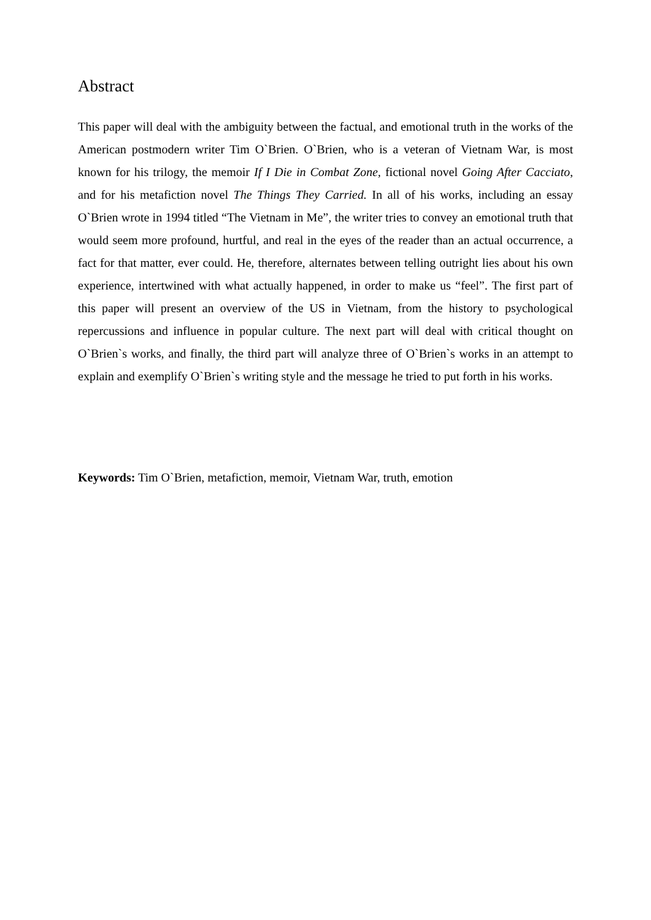Abstract
This paper will deal with the ambiguity between the factual, and emotional truth in the works of the American postmodern writer Tim O`Brien. O`Brien, who is a veteran of Vietnam War, is most known for his trilogy, the memoir If I Die in Combat Zone, fictional novel Going After Cacciato, and for his metafiction novel The Things They Carried. In all of his works, including an essay O`Brien wrote in 1994 titled “The Vietnam in Me”, the writer tries to convey an emotional truth that would seem more profound, hurtful, and real in the eyes of the reader than an actual occurrence, a fact for that matter, ever could. He, therefore, alternates between telling outright lies about his own experience, intertwined with what actually happened, in order to make us “feel”. The first part of this paper will present an overview of the US in Vietnam, from the history to psychological repercussions and influence in popular culture. The next part will deal with critical thought on O`Brien`s works, and finally, the third part will analyze three of O`Brien`s works in an attempt to explain and exemplify O`Brien`s writing style and the message he tried to put forth in his works.
Keywords: Tim O`Brien, metafiction, memoir, Vietnam War, truth, emotion